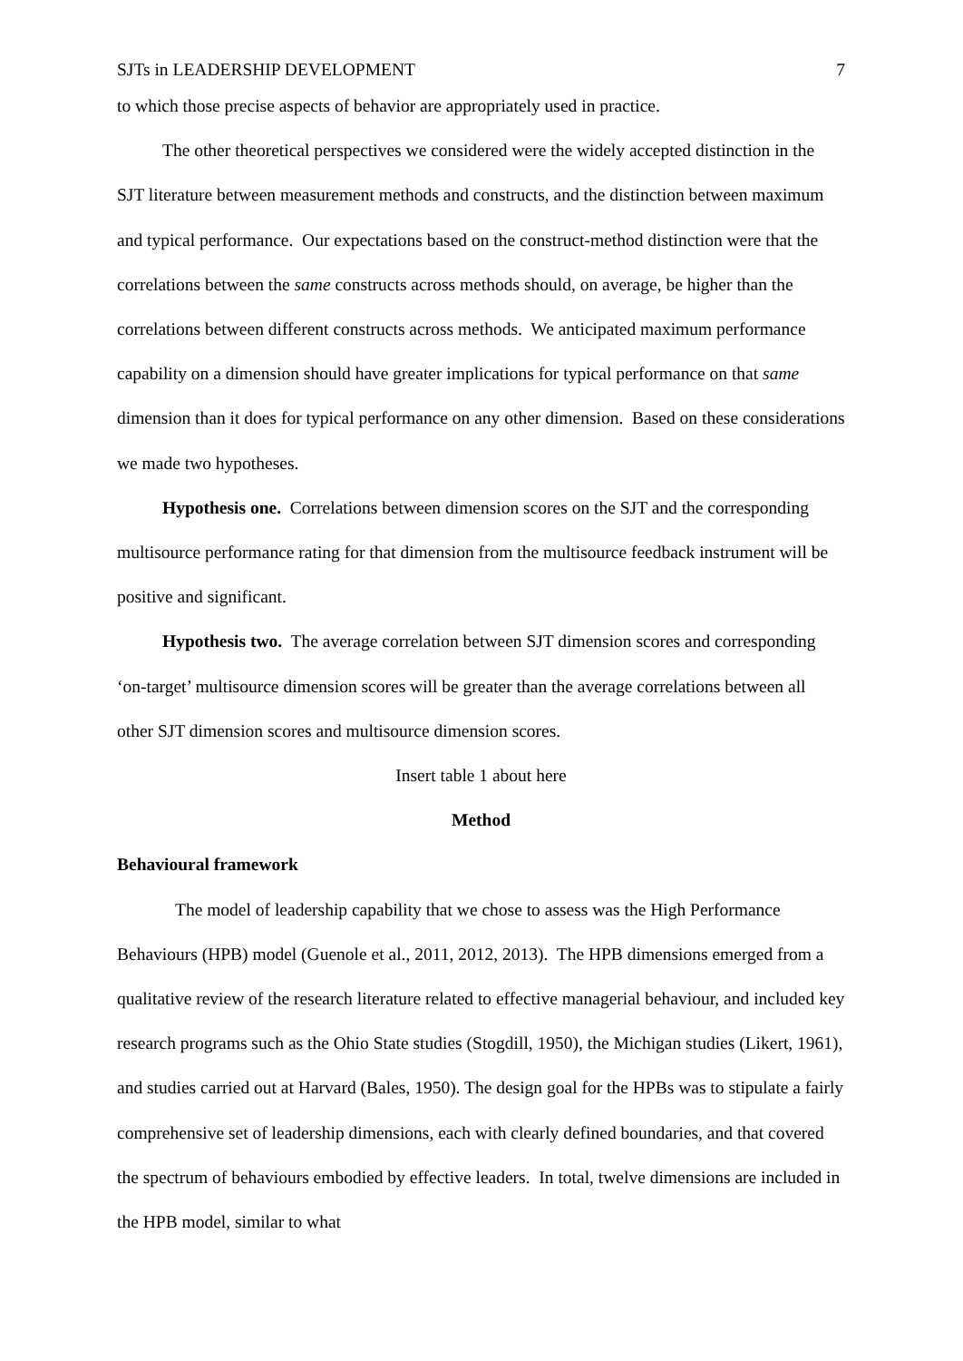SJTs in LEADERSHIP DEVELOPMENT 7
to which those precise aspects of behavior are appropriately used in practice.
The other theoretical perspectives we considered were the widely accepted distinction in the SJT literature between measurement methods and constructs, and the distinction between maximum and typical performance. Our expectations based on the construct-method distinction were that the correlations between the same constructs across methods should, on average, be higher than the correlations between different constructs across methods. We anticipated maximum performance capability on a dimension should have greater implications for typical performance on that same dimension than it does for typical performance on any other dimension. Based on these considerations we made two hypotheses.
Hypothesis one. Correlations between dimension scores on the SJT and the corresponding multisource performance rating for that dimension from the multisource feedback instrument will be positive and significant.
Hypothesis two. The average correlation between SJT dimension scores and corresponding ‘on-target’ multisource dimension scores will be greater than the average correlations between all other SJT dimension scores and multisource dimension scores.
Insert table 1 about here
Method
Behavioural framework
The model of leadership capability that we chose to assess was the High Performance Behaviours (HPB) model (Guenole et al., 2011, 2012, 2013). The HPB dimensions emerged from a qualitative review of the research literature related to effective managerial behaviour, and included key research programs such as the Ohio State studies (Stogdill, 1950), the Michigan studies (Likert, 1961), and studies carried out at Harvard (Bales, 1950). The design goal for the HPBs was to stipulate a fairly comprehensive set of leadership dimensions, each with clearly defined boundaries, and that covered the spectrum of behaviours embodied by effective leaders. In total, twelve dimensions are included in the HPB model, similar to what